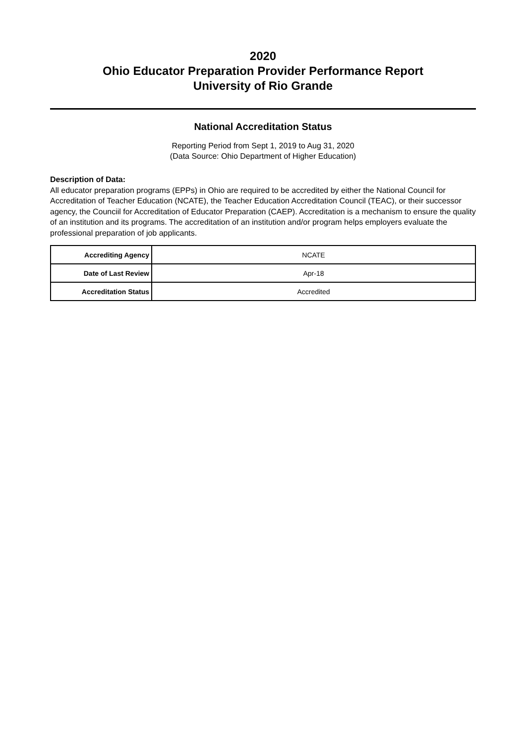2020
Ohio Educator Preparation Provider Performance Report
University of Rio Grande
National Accreditation Status
Reporting Period from Sept 1, 2019 to Aug 31, 2020
(Data Source: Ohio Department of Higher Education)
Description of Data:
All educator preparation programs (EPPs) in Ohio are required to be accredited by either the National Council for Accreditation of Teacher Education (NCATE), the Teacher Education Accreditation Council (TEAC), or their successor agency, the Counciil for Accreditation of Educator Preparation (CAEP). Accreditation is a mechanism to ensure the quality of an institution and its programs. The accreditation of an institution and/or program helps employers evaluate the professional preparation of job applicants.
| Accrediting Agency | NCATE |
| Date of Last Review | Apr-18 |
| Accreditation Status | Accredited |